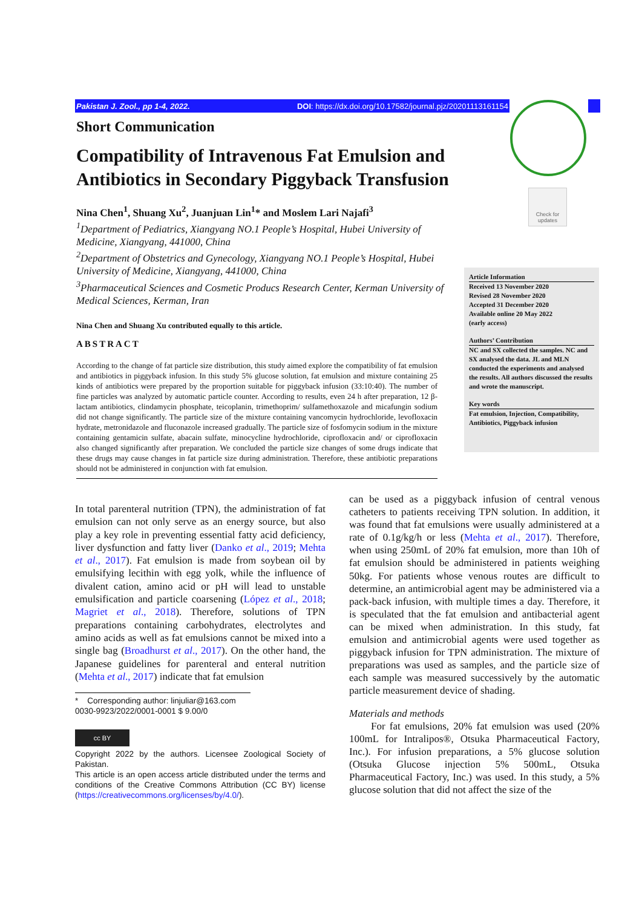Pakistan J. Zool., pp 1-4, 2022. DOI: https://dx.doi.org/10.17582/journal.pjz/20201113161154
Check for updates
Short Communication
Compatibility of Intravenous Fat Emulsion and Antibiotics in Secondary Piggyback Transfusion
Nina Chen<sup>1</sup>, Shuang Xu<sup>2</sup>, Juanjuan Lin<sup>1</sup>* and Moslem Lari Najafi<sup>3</sup>
<sup>1</sup> Department of Pediatrics, Xiangyang NO.1 People’s Hospital, Hubei University of Medicine, Xiangyang, 441000, China
<sup>2</sup> Department of Obstetrics and Gynecology, Xiangyang NO.1 People’s Hospital, Hubei University of Medicine, Xiangyang, 441000, China
<sup>3</sup> Pharmaceutical Sciences and Cosmetic Producs Research Center, Kerman University of Medical Sciences, Kerman, Iran
Nina Chen and Shuang Xu contributed equally to this article.
ABSTRACT
According to the change of fat particle size distribution, this study aimed explore the compatibility of fat emulsion and antibiotics in piggyback infusion. In this study 5% glucose solution, fat emulsion and mixture containing 25 kinds of antibiotics were prepared by the proportion suitable for piggyback infusion (33:10:40). The number of fine particles was analyzed by automatic particle counter. According to results, even 24 h after preparation, 12 β-lactam antibiotics, clindamycin phosphate, teicoplanin, trimethoprim/ sulfamethoxazole and micafungin sodium did not change significantly. The particle size of the mixture containing vancomycin hydrochloride, levofloxacin hydrate, metronidazole and fluconazole increased gradually. The particle size of fosfomycin sodium in the mixture containing gentamicin sulfate, abacain sulfate, minocycline hydrochloride, ciprofloxacin and/ or ciprofloxacin also changed significantly after preparation. We concluded the particle size changes of some drugs indicate that these drugs may cause changes in fat particle size during administration. Therefore, these antibiotic preparations should not be administered in conjunction with fat emulsion.
Article Information
Received 13 November 2020
Revised 28 November 2020
Accepted 31 December 2020
Available online 20 May 2022
(early access)
Authors’ Contribution
NC and SX collected the samples. NC and SX analysed the data. JL and MLN conducted the experiments and analysed the results. All authors discussed the results and wrote the manuscript.
Key words
Fat emulsion, Injection, Compatibility, Antibiotics, Piggyback infusion
In total parenteral nutrition (TPN), the administration of fat emulsion can not only serve as an energy source, but also play a key role in preventing essential fatty acid deficiency, liver dysfunction and fatty liver (Danko et al., 2019; Mehta et al., 2017). Fat emulsion is made from soybean oil by emulsifying lecithin with egg yolk, while the influence of divalent cation, amino acid or pH will lead to unstable emulsification and particle coarsening (López et al., 2018; Magriet et al., 2018). Therefore, solutions of TPN preparations containing carbohydrates, electrolytes and amino acids as well as fat emulsions cannot be mixed into a single bag (Broadhurst et al., 2017). On the other hand, the Japanese guidelines for parenteral and enteral nutrition (Mehta et al., 2017) indicate that fat emulsion
* Corresponding author: linjuliar@163.com
0030-9923/2022/0001-0001 $ 9.00/0
cc BY
Copyright 2022 by the authors. Licensee Zoological Society of Pakistan.
This article is an open access article distributed under the terms and conditions of the Creative Commons Attribution (CC BY) license (https://creativecommons.org/licenses/by/4.0/).
can be used as a piggyback infusion of central venous catheters to patients receiving TPN solution. In addition, it was found that fat emulsions were usually administered at a rate of 0.1g/kg/h or less (Mehta et al., 2017). Therefore, when using 250mL of 20% fat emulsion, more than 10h of fat emulsion should be administered in patients weighing 50kg. For patients whose venous routes are difficult to determine, an antimicrobial agent may be administered via a pack-back infusion, with multiple times a day. Therefore, it is speculated that the fat emulsion and antibacterial agent can be mixed when administration. In this study, fat emulsion and antimicrobial agents were used together as piggyback infusion for TPN administration. The mixture of preparations was used as samples, and the particle size of each sample was measured successively by the automatic particle measurement device of shading.
Materials and methods
For fat emulsions, 20% fat emulsion was used (20% 100mL for Intralipos®, Otsuka Pharmaceutical Factory, Inc.). For infusion preparations, a 5% glucose solution (Otsuka Glucose injection 5% 500mL, Otsuka Pharmaceutical Factory, Inc.) was used. In this study, a 5% glucose solution that did not affect the size of the